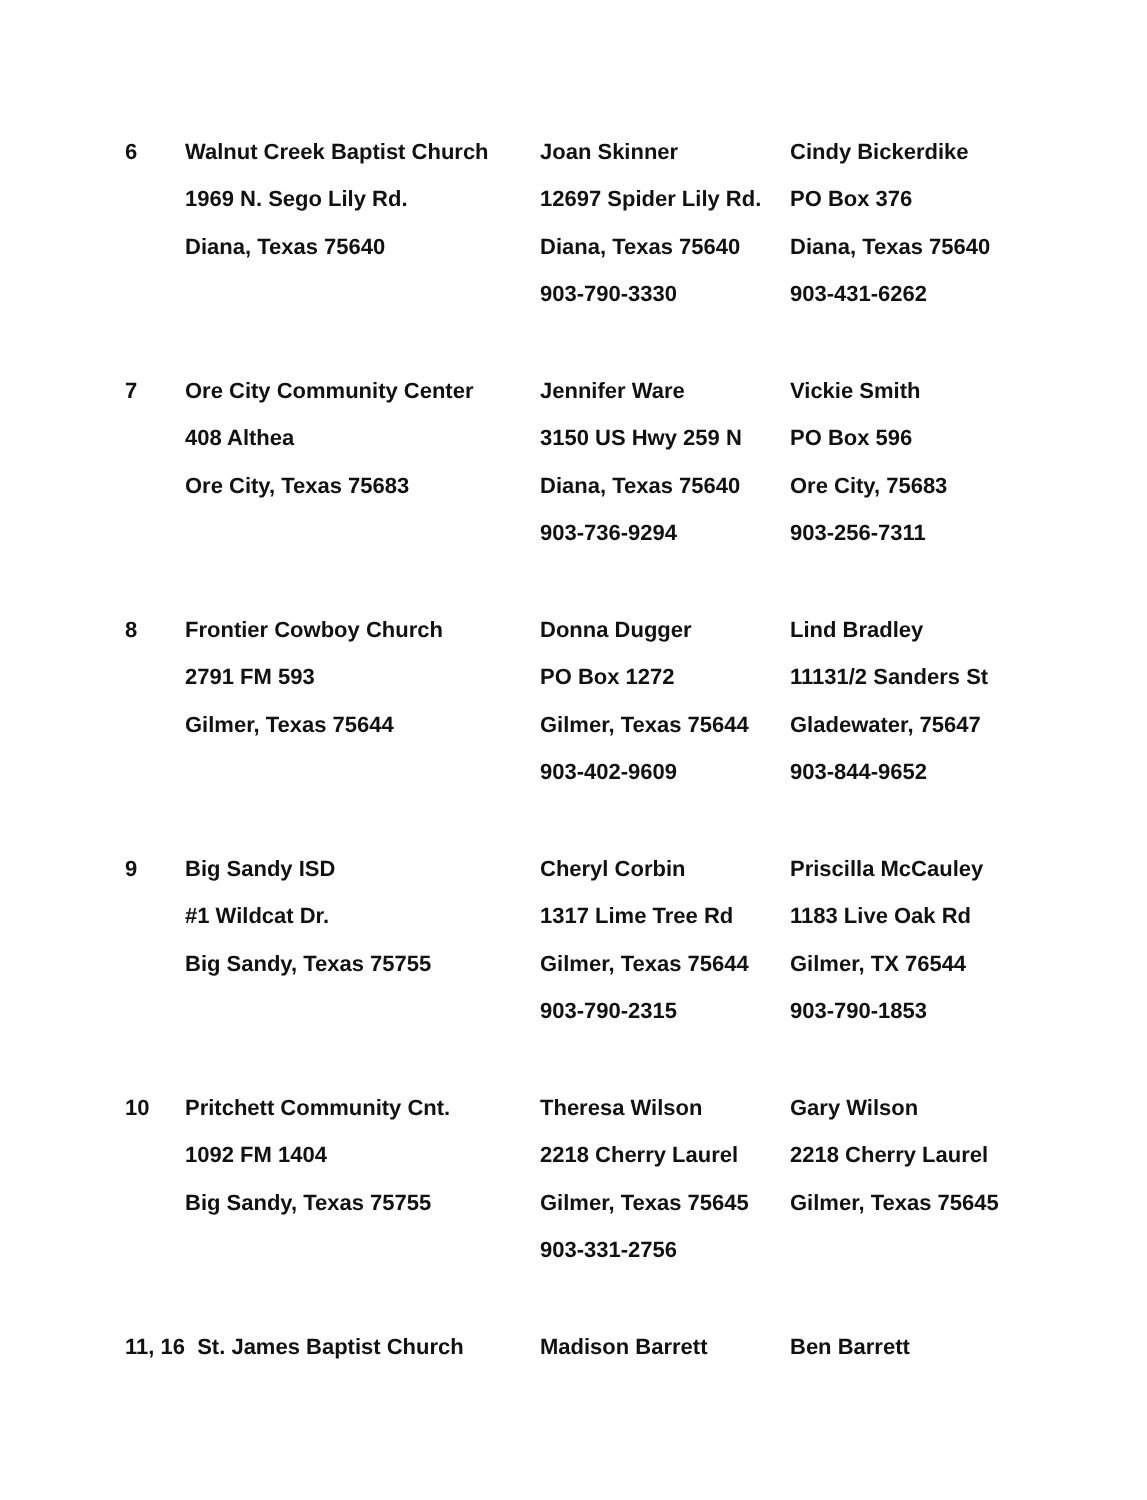| 6 | Walnut Creek Baptist Church | Joan Skinner | Cindy Bickerdike |
| | 1969 N. Sego Lily Rd. | 12697 Spider Lily Rd. | PO Box 376 |
| | Diana, Texas 75640 | Diana, Texas 75640 | Diana, Texas 75640 |
| | | 903-790-3330 | 903-431-6262 |
| 7 | Ore City Community Center | Jennifer Ware | Vickie Smith |
| | 408 Althea | 3150 US Hwy 259 N | PO Box 596 |
| | Ore City, Texas 75683 | Diana, Texas 75640 | Ore City, 75683 |
| | | 903-736-9294 | 903-256-7311 |
| 8 | Frontier Cowboy Church | Donna Dugger | Lind Bradley |
| | 2791 FM 593 | PO Box 1272 | 11131/2 Sanders St |
| | Gilmer, Texas 75644 | Gilmer, Texas 75644 | Gladewater, 75647 |
| | | 903-402-9609 | 903-844-9652 |
| 9 | Big Sandy ISD | Cheryl Corbin | Priscilla McCauley |
| | #1 Wildcat Dr. | 1317 Lime Tree Rd | 1183 Live Oak Rd |
| | Big Sandy, Texas 75755 | Gilmer, Texas 75644 | Gilmer, TX 76544 |
| | | 903-790-2315 | 903-790-1853 |
| 10 | Pritchett Community Cnt. | Theresa Wilson | Gary Wilson |
| | 1092 FM 1404 | 2218 Cherry Laurel | 2218 Cherry Laurel |
| | Big Sandy, Texas 75755 | Gilmer, Texas 75645 | Gilmer, Texas 75645 |
| | | 903-331-2756 | |
| 11, 16 St. James Baptist Church | | Madison Barrett | Ben Barrett |